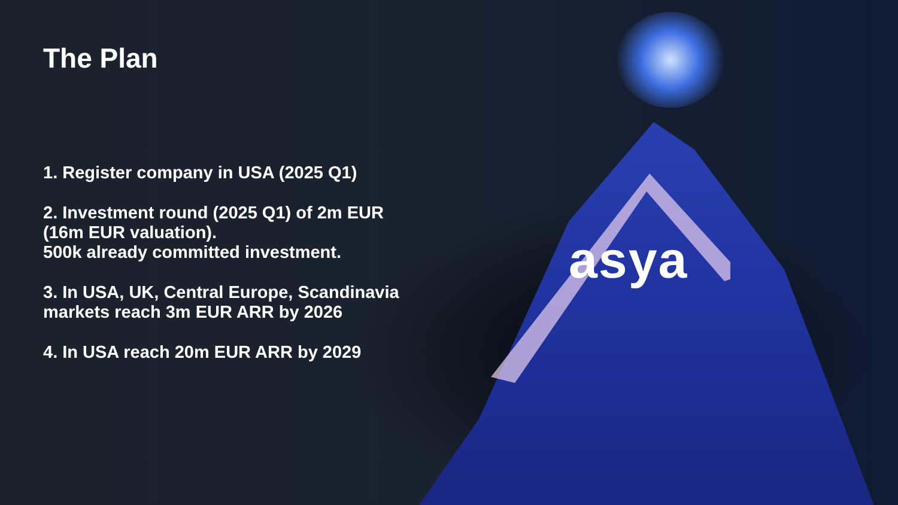The Plan
1. Register company in USA (2025 Q1)
2. Investment round (2025 Q1) of 2m EUR
(16m EUR valuation).
500k already committed investment.
3. In USA, UK, Central Europe, Scandinavia
markets reach 3m EUR ARR by 2026
4. In USA reach 20m EUR ARR by 2029
asya